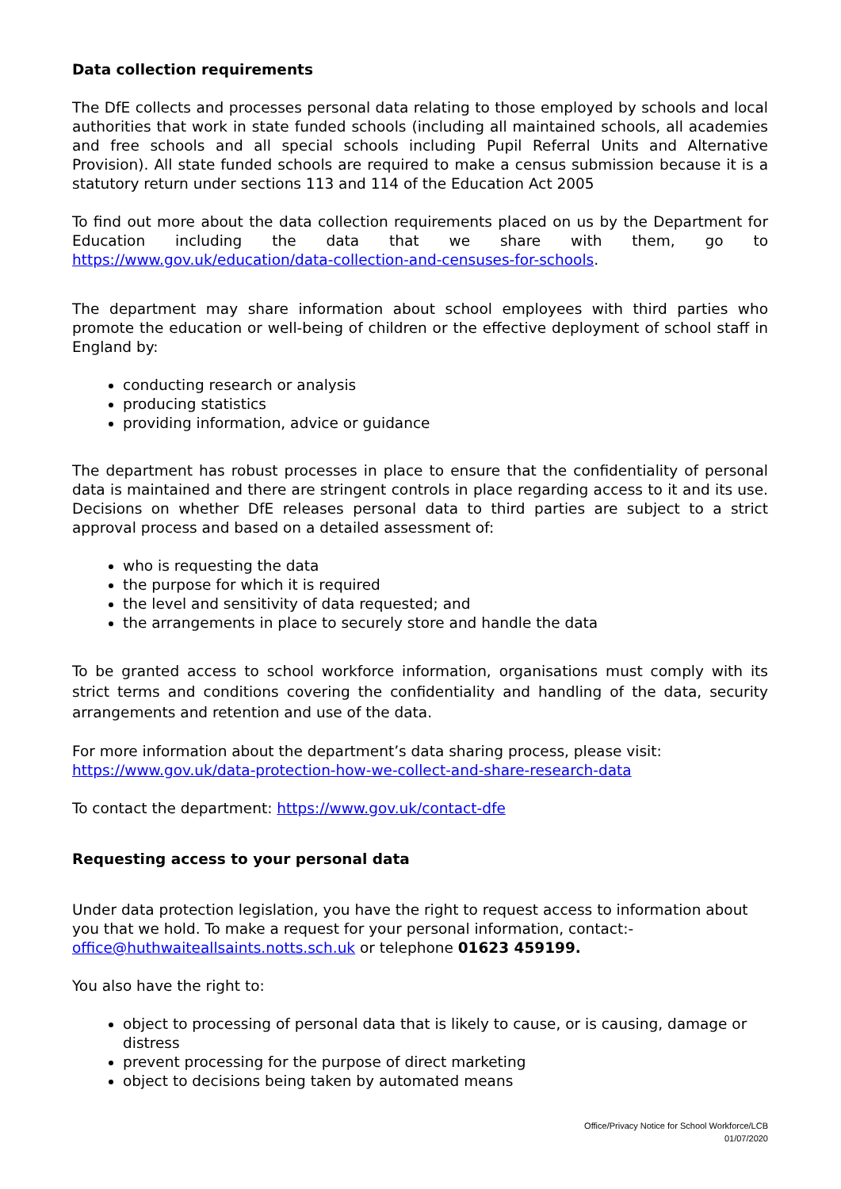Data collection requirements
The DfE collects and processes personal data relating to those employed by schools and local authorities that work in state funded schools (including all maintained schools, all academies and free schools and all special schools including Pupil Referral Units and Alternative Provision). All state funded schools are required to make a census submission because it is a statutory return under sections 113 and 114 of the Education Act 2005
To find out more about the data collection requirements placed on us by the Department for Education including the data that we share with them, go to https://www.gov.uk/education/data-collection-and-censuses-for-schools.
The department may share information about school employees with third parties who promote the education or well-being of children or the effective deployment of school staff in England by:
conducting research or analysis
producing statistics
providing information, advice or guidance
The department has robust processes in place to ensure that the confidentiality of personal data is maintained and there are stringent controls in place regarding access to it and its use. Decisions on whether DfE releases personal data to third parties are subject to a strict approval process and based on a detailed assessment of:
who is requesting the data
the purpose for which it is required
the level and sensitivity of data requested; and
the arrangements in place to securely store and handle the data
To be granted access to school workforce information, organisations must comply with its strict terms and conditions covering the confidentiality and handling of the data, security arrangements and retention and use of the data.
For more information about the department’s data sharing process, please visit:
https://www.gov.uk/data-protection-how-we-collect-and-share-research-data
To contact the department: https://www.gov.uk/contact-dfe
Requesting access to your personal data
Under data protection legislation, you have the right to request access to information about you that we hold. To make a request for your personal information, contact:-
office@huthwaiteallsaints.notts.sch.uk or telephone 01623 459199.
You also have the right to:
object to processing of personal data that is likely to cause, or is causing, damage or distress
prevent processing for the purpose of direct marketing
object to decisions being taken by automated means
Office/Privacy Notice for School Workforce/LCB
01/07/2020